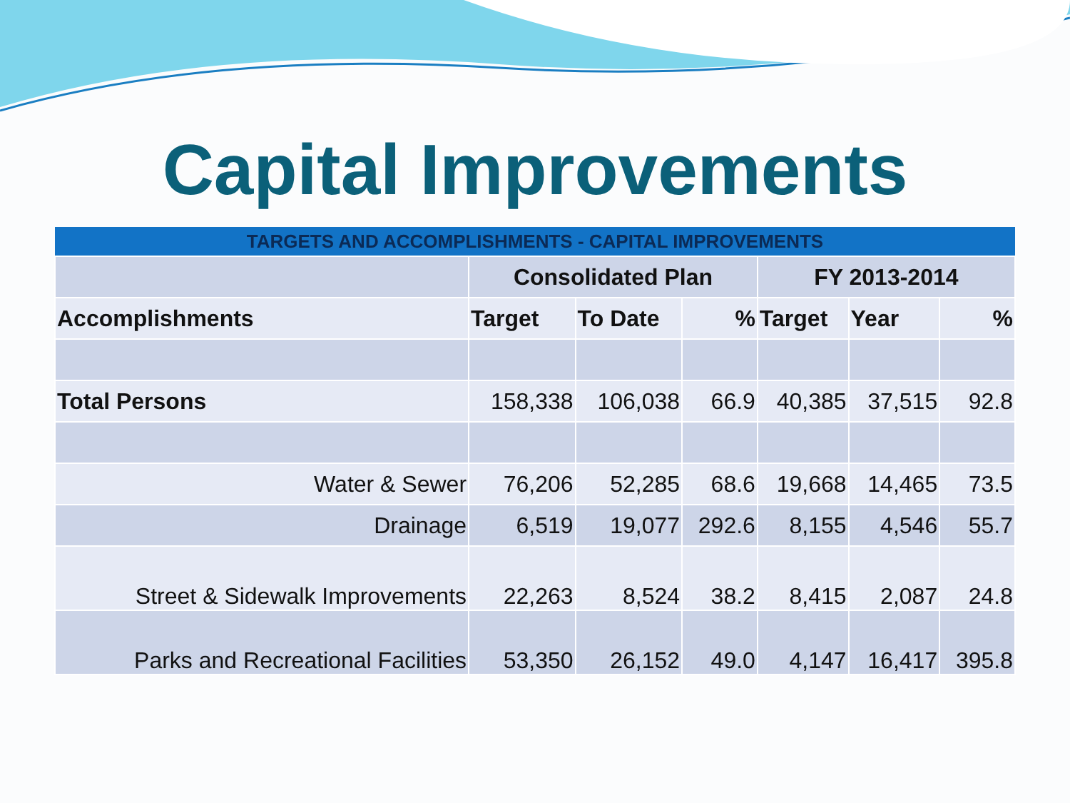Capital Improvements
| TARGETS AND ACCOMPLISHMENTS - CAPITAL IMPROVEMENTS | | | | | | |
| | Consolidated Plan | | | FY 2013-2014 | | |
| Accomplishments | Target | To Date | % | Target | Year | % |
| Total Persons | 158,338 | 106,038 | 66.9 | 40,385 | 37,515 | 92.8 |
| Water & Sewer | 76,206 | 52,285 | 68.6 | 19,668 | 14,465 | 73.5 |
| Drainage | 6,519 | 19,077 | 292.6 | 8,155 | 4,546 | 55.7 |
| Street & Sidewalk Improvements | 22,263 | 8,524 | 38.2 | 8,415 | 2,087 | 24.8 |
| Parks and Recreational Facilities | 53,350 | 26,152 | 49.0 | 4,147 | 16,417 | 395.8 |